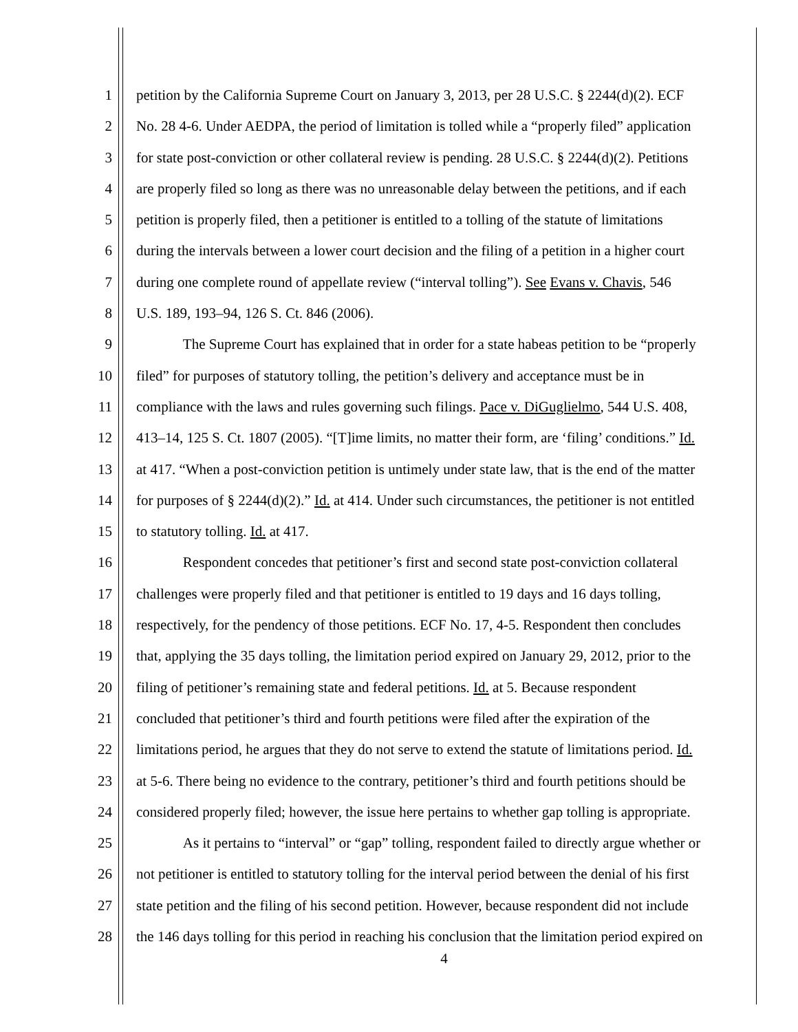1 petition by the California Supreme Court on January 3, 2013, per 28 U.S.C. § 2244(d)(2). ECF
2 No. 28 4-6. Under AEDPA, the period of limitation is tolled while a “properly filed” application
3 for state post-conviction or other collateral review is pending. 28 U.S.C. § 2244(d)(2). Petitions
4 are properly filed so long as there was no unreasonable delay between the petitions, and if each
5 petition is properly filed, then a petitioner is entitled to a tolling of the statute of limitations
6 during the intervals between a lower court decision and the filing of a petition in a higher court
7 during one complete round of appellate review (“interval tolling”). See Evans v. Chavis, 546
8 U.S. 189, 193–94, 126 S. Ct. 846 (2006).
9 The Supreme Court has explained that in order for a state habeas petition to be “properly
10 filed” for purposes of statutory tolling, the petition’s delivery and acceptance must be in
11 compliance with the laws and rules governing such filings. Pace v. DiGuglielmo, 544 U.S. 408,
12 413–14, 125 S. Ct. 1807 (2005). “[T]ime limits, no matter their form, are ‘filing’ conditions.” Id.
13 at 417. “When a post-conviction petition is untimely under state law, that is the end of the matter
14 for purposes of § 2244(d)(2).” Id. at 414. Under such circumstances, the petitioner is not entitled
15 to statutory tolling. Id. at 417.
16 Respondent concedes that petitioner’s first and second state post-conviction collateral
17 challenges were properly filed and that petitioner is entitled to 19 days and 16 days tolling,
18 respectively, for the pendency of those petitions. ECF No. 17, 4-5. Respondent then concludes
19 that, applying the 35 days tolling, the limitation period expired on January 29, 2012, prior to the
20 filing of petitioner’s remaining state and federal petitions. Id. at 5. Because respondent
21 concluded that petitioner’s third and fourth petitions were filed after the expiration of the
22 limitations period, he argues that they do not serve to extend the statute of limitations period. Id.
23 at 5-6. There being no evidence to the contrary, petitioner’s third and fourth petitions should be
24 considered properly filed; however, the issue here pertains to whether gap tolling is appropriate.
25 As it pertains to “interval” or “gap” tolling, respondent failed to directly argue whether or
26 not petitioner is entitled to statutory tolling for the interval period between the denial of his first
27 state petition and the filing of his second petition. However, because respondent did not include
28 the 146 days tolling for this period in reaching his conclusion that the limitation period expired on
4